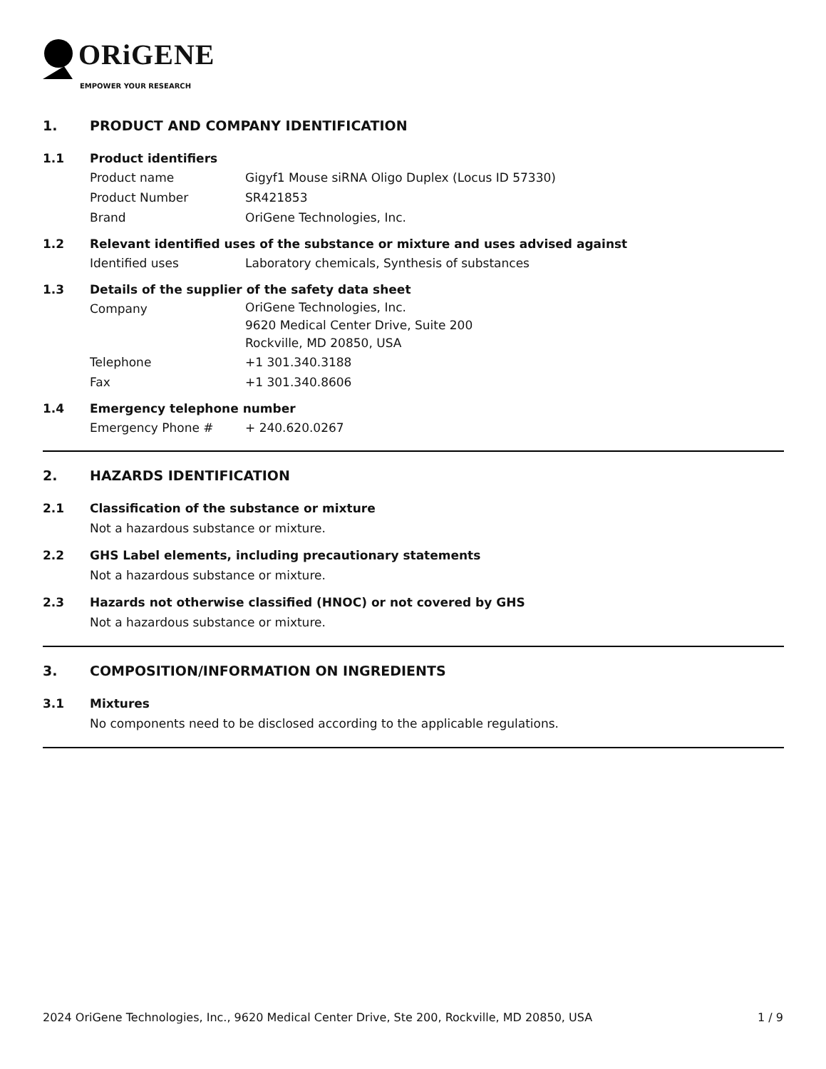ORiGENE
EMPOWER YOUR RESEARCH
1. PRODUCT AND COMPANY IDENTIFICATION
1.1 Product identifiers
Product name Gigyf1 Mouse siRNA Oligo Duplex (Locus ID 57330)
Product Number SR421853
Brand OriGene Technologies, Inc.
1.2 Relevant identified uses of the substance or mixture and uses advised against
Identified uses Laboratory chemicals, Synthesis of substances
1.3 Details of the supplier of the safety data sheet
Company OriGene Technologies, Inc.
9620 Medical Center Drive, Suite 200
Rockville, MD 20850, USA
Telephone +1 301.340.3188
Fax +1 301.340.8606
1.4 Emergency telephone number
Emergency Phone # + 240.620.0267
2. HAZARDS IDENTIFICATION
2.1 Classification of the substance or mixture
Not a hazardous substance or mixture.
2.2 GHS Label elements, including precautionary statements
Not a hazardous substance or mixture.
2.3 Hazards not otherwise classified (HNOC) or not covered by GHS
Not a hazardous substance or mixture.
3. COMPOSITION/INFORMATION ON INGREDIENTS
3.1 Mixtures
No components need to be disclosed according to the applicable regulations.
2024 OriGene Technologies, Inc., 9620 Medical Center Drive, Ste 200, Rockville, MD 20850, USA 1 / 9